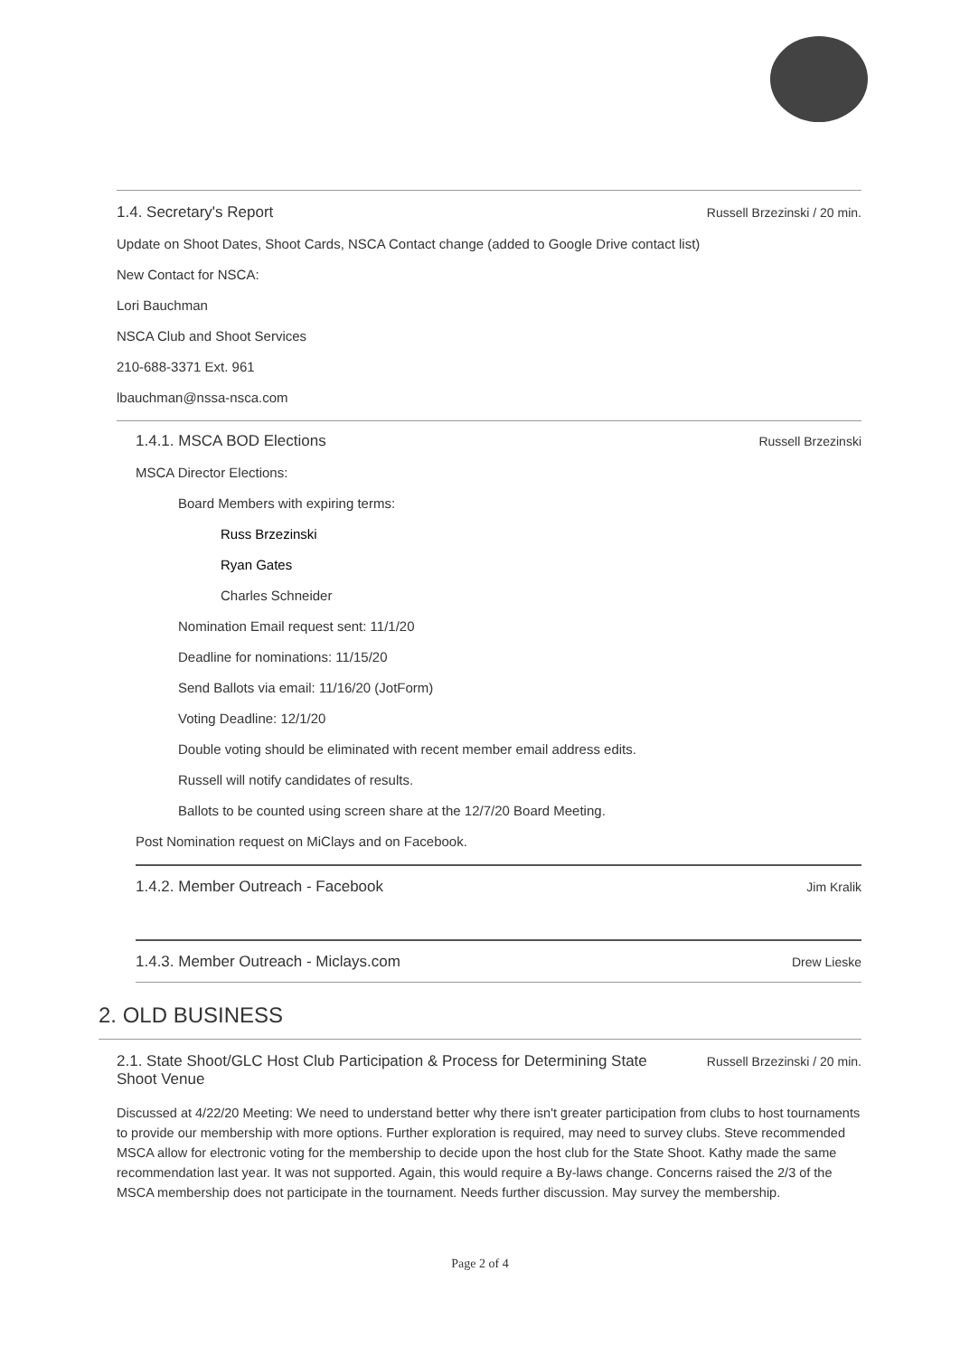1.4. Secretary's Report Russell Brzezinski / 20 min.
Update on Shoot Dates, Shoot Cards, NSCA Contact change (added to Google Drive contact list)
New Contact for NSCA:
Lori Bauchman
NSCA Club and Shoot Services
210-688-3371 Ext. 961
lbauchman@nssa-nsca.com
1.4.1. MSCA BOD Elections Russell Brzezinski
MSCA Director Elections:
Board Members with expiring terms:
Russ Brzezinski
Ryan Gates
Charles Schneider
Nomination Email request sent: 11/1/20
Deadline for nominations: 11/15/20
Send Ballots via email: 11/16/20 (JotForm)
Voting Deadline: 12/1/20
Double voting should be eliminated with recent member email address edits.
Russell will notify candidates of results.
Ballots to be counted using screen share at the 12/7/20 Board Meeting.
Post Nomination request on MiClays and on Facebook.
1.4.2. Member Outreach - Facebook Jim Kralik
1.4.3. Member Outreach - Miclays.com Drew Lieske
2. OLD BUSINESS
2.1. State Shoot/GLC Host Club Participation & Process for Determining State Shoot Venue Russell Brzezinski / 20 min.
Discussed at 4/22/20 Meeting: We need to understand better why there isn't greater participation from clubs to host tournaments to provide our membership with more options. Further exploration is required, may need to survey clubs. Steve recommended MSCA allow for electronic voting for the membership to decide upon the host club for the State Shoot. Kathy made the same recommendation last year. It was not supported. Again, this would require a By-laws change. Concerns raised the 2/3 of the MSCA membership does not participate in the tournament. Needs further discussion. May survey the membership.
Page 2 of 4